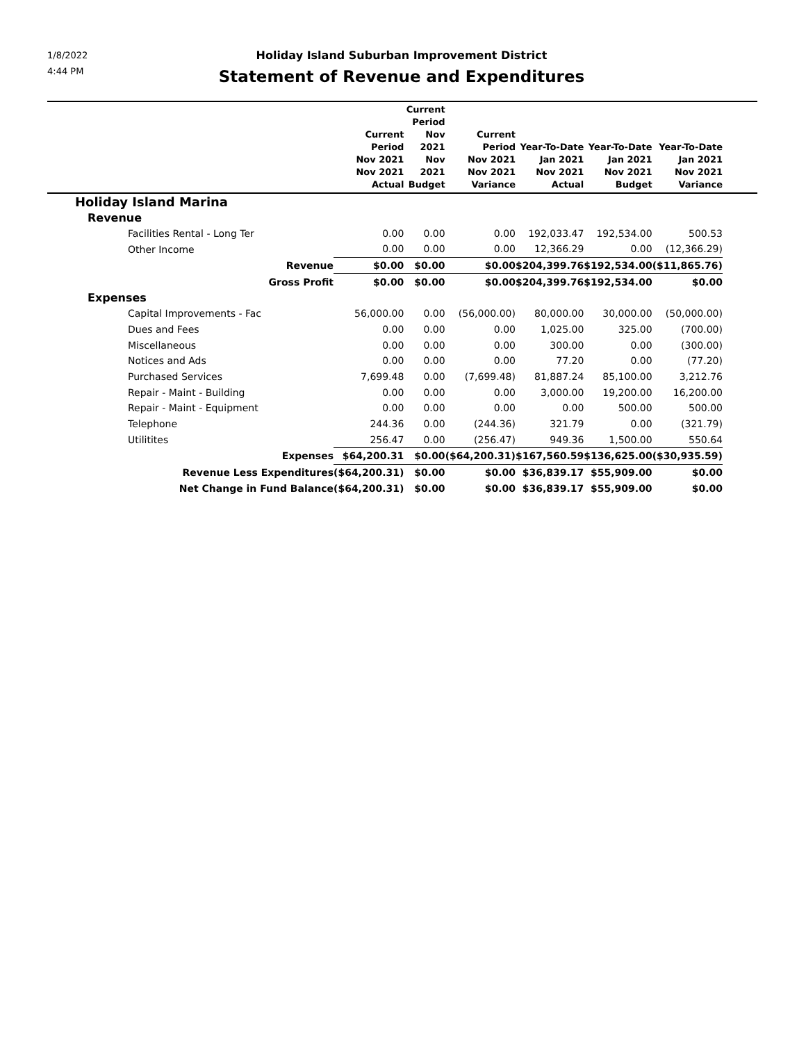1/8/2022
4:44 PM
Holiday Island Suburban Improvement District
Statement of Revenue and Expenditures
| | Current Period Nov 2021 Nov 2021 Actual | Current Period Nov 2021 Nov 2021 Budget | Current Period Nov 2021 Nov 2021 Variance | Year-To-Date Jan 2021 Nov 2021 Actual | Year-To-Date Jan 2021 Nov 2021 Budget | Year-To-Date Jan 2021 Nov 2021 Variance | |
| --- | --- | --- | --- | --- | --- | --- | --- |
| Holiday Island Marina | | | | | | | |
| Revenue | | | | | | | |
| Facilities Rental - Long Ter | 0.00 | 0.00 | 0.00 | 192,033.47 | 192,534.00 | 500.53 | |
| Other Income | 0.00 | 0.00 | 0.00 | 12,366.29 | 0.00 | (12,366.29) | |
| Revenue | $0.00 | $0.00 | $0.00 | $204,399.76 | $192,534.00 | ($11,865.76) | |
| Gross Profit | $0.00 | $0.00 | $0.00 | $204,399.76 | $192,534.00 | $0.00 | |
| Expenses | | | | | | | |
| Capital Improvements - Fac | 56,000.00 | 0.00 | (56,000.00) | 80,000.00 | 30,000.00 | (50,000.00) | |
| Dues and Fees | 0.00 | 0.00 | 0.00 | 1,025.00 | 325.00 | (700.00) | |
| Miscellaneous | 0.00 | 0.00 | 0.00 | 300.00 | 0.00 | (300.00) | |
| Notices and Ads | 0.00 | 0.00 | 0.00 | 77.20 | 0.00 | (77.20) | |
| Purchased Services | 7,699.48 | 0.00 | (7,699.48) | 81,887.24 | 85,100.00 | 3,212.76 | |
| Repair - Maint - Building | 0.00 | 0.00 | 0.00 | 3,000.00 | 19,200.00 | 16,200.00 | |
| Repair - Maint - Equipment | 0.00 | 0.00 | 0.00 | 0.00 | 500.00 | 500.00 | |
| Telephone | 244.36 | 0.00 | (244.36) | 321.79 | 0.00 | (321.79) | |
| Utilitites | 256.47 | 0.00 | (256.47) | 949.36 | 1,500.00 | 550.64 | |
| Expenses | $64,200.31 | $0.00 | ($64,200.31) | $167,560.59 | $136,625.00 | ($30,935.59) | |
| Revenue Less Expenditures | ($64,200.31) | $0.00 | $0.00 | $36,839.17 | $55,909.00 | $0.00 | |
| Net Change in Fund Balance | ($64,200.31) | $0.00 | $0.00 | $36,839.17 | $55,909.00 | $0.00 | |